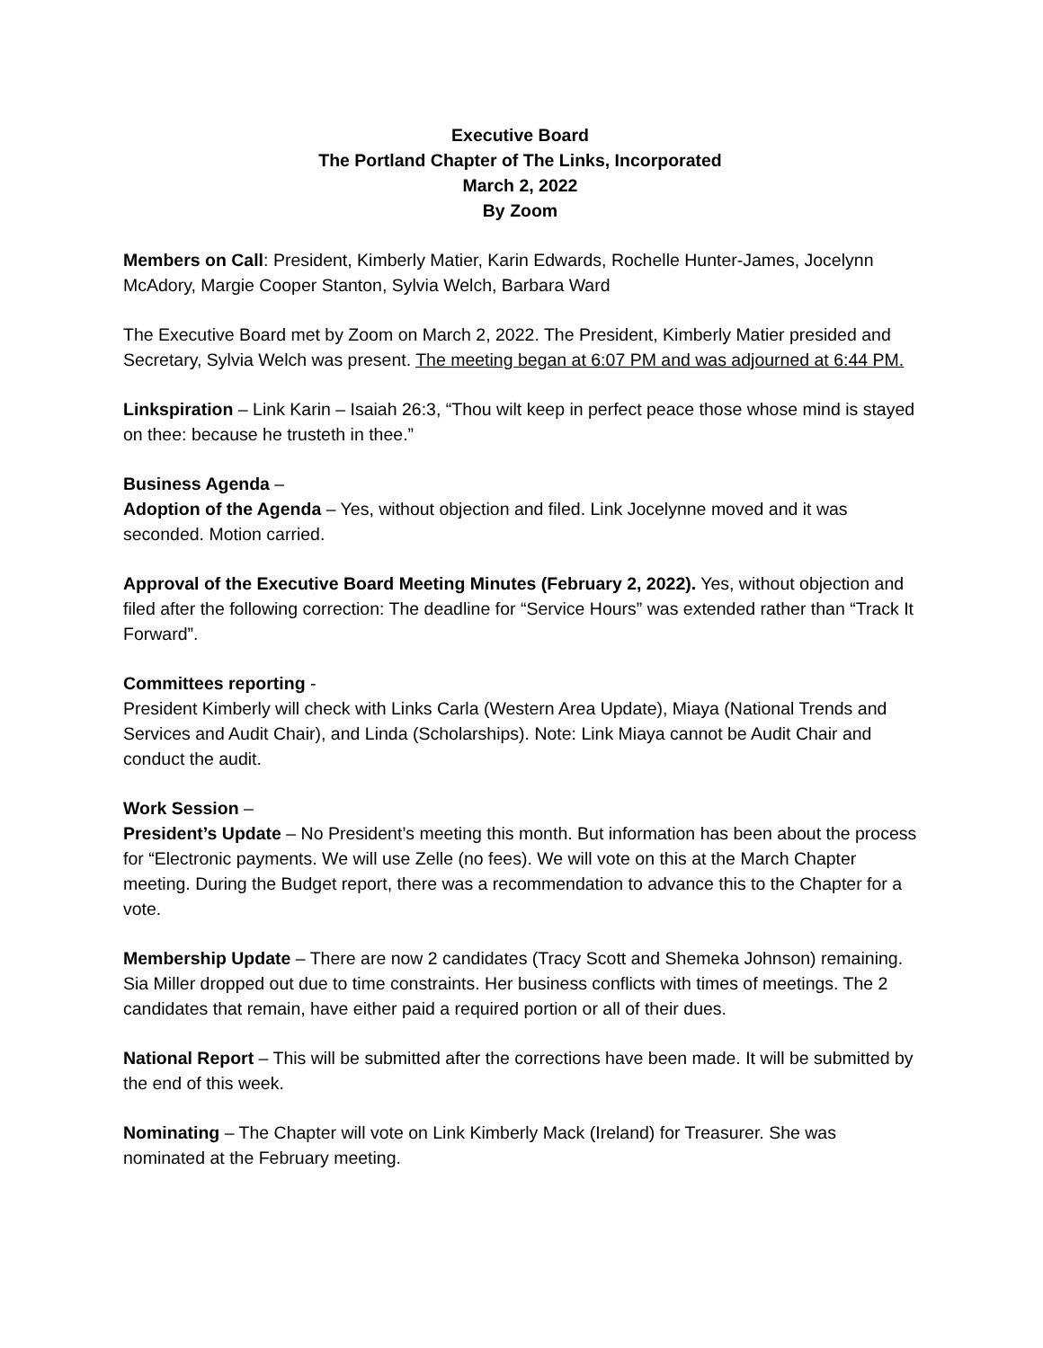Executive Board
The Portland Chapter of The Links, Incorporated
March 2, 2022
By Zoom
Members on Call: President, Kimberly Matier, Karin Edwards, Rochelle Hunter-James, Jocelynn McAdory, Margie Cooper Stanton, Sylvia Welch, Barbara Ward
The Executive Board met by Zoom on March 2, 2022. The President, Kimberly Matier presided and Secretary, Sylvia Welch was present. The meeting began at 6:07 PM and was adjourned at 6:44 PM.
Linkspiration – Link Karin – Isaiah 26:3, “Thou wilt keep in perfect peace those whose mind is stayed on thee: because he trusteth in thee.”
Business Agenda –
Adoption of the Agenda – Yes, without objection and filed. Link Jocelynne moved and it was seconded. Motion carried.
Approval of the Executive Board Meeting Minutes (February 2, 2022). Yes, without objection and filed after the following correction: The deadline for “Service Hours” was extended rather than “Track It Forward”.
Committees reporting -
President Kimberly will check with Links Carla (Western Area Update), Miaya (National Trends and Services and Audit Chair), and Linda (Scholarships). Note: Link Miaya cannot be Audit Chair and conduct the audit.
Work Session –
President’s Update – No President’s meeting this month. But information has been about the process for “Electronic payments. We will use Zelle (no fees). We will vote on this at the March Chapter meeting. During the Budget report, there was a recommendation to advance this to the Chapter for a vote.
Membership Update – There are now 2 candidates (Tracy Scott and Shemeka Johnson) remaining. Sia Miller dropped out due to time constraints. Her business conflicts with times of meetings. The 2 candidates that remain, have either paid a required portion or all of their dues.
National Report – This will be submitted after the corrections have been made. It will be submitted by the end of this week.
Nominating – The Chapter will vote on Link Kimberly Mack (Ireland) for Treasurer. She was nominated at the February meeting.